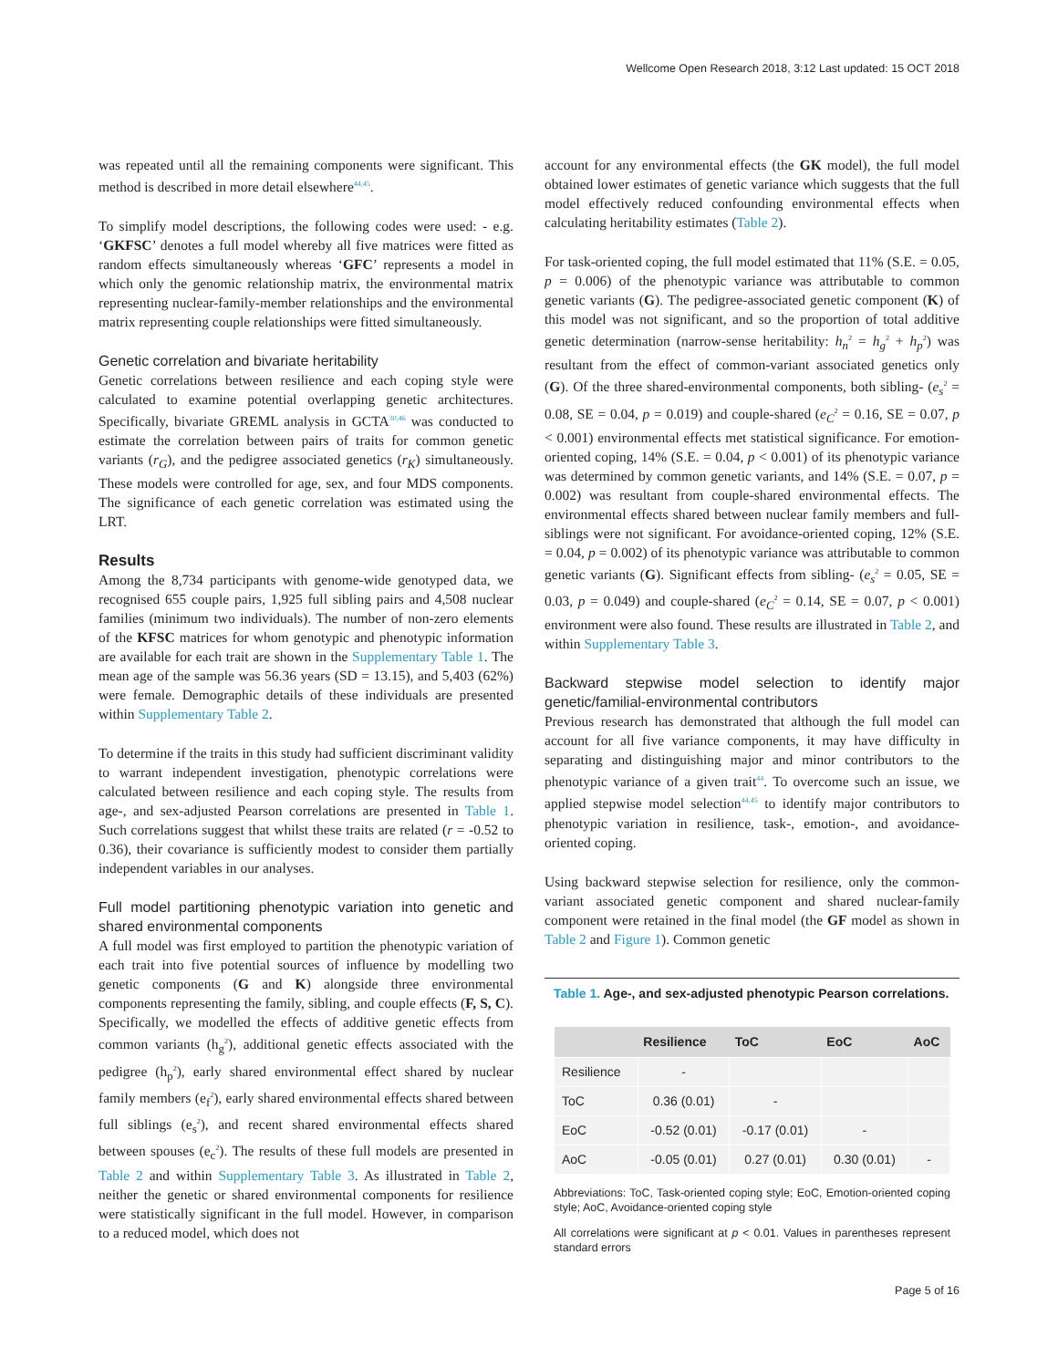Wellcome Open Research 2018, 3:12 Last updated: 15 OCT 2018
was repeated until all the remaining components were significant. This method is described in more detail elsewhere<sup>44,45</sup>.
To simplify model descriptions, the following codes were used: - e.g. ‘GKFSC’ denotes a full model whereby all five matrices were fitted as random effects simultaneously whereas ‘GFC’ represents a model in which only the genomic relationship matrix, the environmental matrix representing nuclear-family-member relationships and the environmental matrix representing couple relationships were fitted simultaneously.
Genetic correlation and bivariate heritability
Genetic correlations between resilience and each coping style were calculated to examine potential overlapping genetic architectures. Specifically, bivariate GREML analysis in GCTA<sup>30,46</sup> was conducted to estimate the correlation between pairs of traits for common genetic variants (r<sub>G</sub>), and the pedigree associated genetics (r<sub>K</sub>) simultaneously. These models were controlled for age, sex, and four MDS components. The significance of each genetic correlation was estimated using the LRT.
Results
Among the 8,734 participants with genome-wide genotyped data, we recognised 655 couple pairs, 1,925 full sibling pairs and 4,508 nuclear families (minimum two individuals). The number of non-zero elements of the KFSC matrices for whom genotypic and phenotypic information are available for each trait are shown in the Supplementary Table 1. The mean age of the sample was 56.36 years (SD = 13.15), and 5,403 (62%) were female. Demographic details of these individuals are presented within Supplementary Table 2.
To determine if the traits in this study had sufficient discriminant validity to warrant independent investigation, phenotypic correlations were calculated between resilience and each coping style. The results from age-, and sex-adjusted Pearson correlations are presented in Table 1. Such correlations suggest that whilst these traits are related (r = -0.52 to 0.36), their covariance is sufficiently modest to consider them partially independent variables in our analyses.
Full model partitioning phenotypic variation into genetic and shared environmental components
A full model was first employed to partition the phenotypic variation of each trait into five potential sources of influence by modelling two genetic components (G and K) alongside three environmental components representing the family, sibling, and couple effects (F, S, C). Specifically, we modelled the effects of additive genetic effects from common variants (h<sub>g</sub><sup>2</sup>), additional genetic effects associated with the pedigree (h<sub>p</sub><sup>2</sup>), early shared environmental effect shared by nuclear family members (e<sub>f</sub><sup>2</sup>), early shared environmental effects shared between full siblings (e<sub>s</sub><sup>2</sup>), and recent shared environmental effects shared between spouses (e<sub>c</sub><sup>2</sup>). The results of these full models are presented in Table 2 and within Supplementary Table 3. As illustrated in Table 2, neither the genetic or shared environmental components for resilience were statistically significant in the full model. However, in comparison to a reduced model, which does not
account for any environmental effects (the GK model), the full model obtained lower estimates of genetic variance which suggests that the full model effectively reduced confounding environmental effects when calculating heritability estimates (Table 2).
For task-oriented coping, the full model estimated that 11% (S.E. = 0.05, p = 0.006) of the phenotypic variance was attributable to common genetic variants (G). The pedigree-associated genetic component (K) of this model was not significant, and so the proportion of total additive genetic determination (narrow-sense heritability: h<sub>n</sub><sup>2</sup> = h<sub>g</sub><sup>2</sup> + h<sub>p</sub><sup>2</sup>) was resultant from the effect of common-variant associated genetics only (G). Of the three shared-environmental components, both sibling- (e<sub>s</sub><sup>2</sup> = 0.08, SE = 0.04, p = 0.019) and couple-shared (e<sub>C</sub><sup>2</sup> = 0.16, SE = 0.07, p < 0.001) environmental effects met statistical significance. For emotion-oriented coping, 14% (S.E. = 0.04, p < 0.001) of its phenotypic variance was determined by common genetic variants, and 14% (S.E. = 0.07, p = 0.002) was resultant from couple-shared environmental effects. The environmental effects shared between nuclear family members and full-siblings were not significant. For avoidance-oriented coping, 12% (S.E. = 0.04, p = 0.002) of its phenotypic variance was attributable to common genetic variants (G). Significant effects from sibling- (e<sub>s</sub><sup>2</sup> = 0.05, SE = 0.03, p = 0.049) and couple-shared (e<sub>C</sub><sup>2</sup> = 0.14, SE = 0.07, p < 0.001) environment were also found. These results are illustrated in Table 2, and within Supplementary Table 3.
Backward stepwise model selection to identify major genetic/familial-environmental contributors
Previous research has demonstrated that although the full model can account for all five variance components, it may have difficulty in separating and distinguishing major and minor contributors to the phenotypic variance of a given trait<sup>44</sup>. To overcome such an issue, we applied stepwise model selection<sup>44,45</sup> to identify major contributors to phenotypic variation in resilience, task-, emotion-, and avoidance-oriented coping.
Using backward stepwise selection for resilience, only the common-variant associated genetic component and shared nuclear-family component were retained in the final model (the GF model as shown in Table 2 and Figure 1). Common genetic
Table 1. Age-, and sex-adjusted phenotypic Pearson correlations.
| | Resilience | ToC | EoC | AoC |
| --- | --- | --- | --- | --- |
| Resilience | - | | | |
| ToC | 0.36 (0.01) | - | | |
| EoC | -0.52 (0.01) | -0.17 (0.01) | - | |
| AoC | -0.05 (0.01) | 0.27 (0.01) | 0.30 (0.01) | - |
Abbreviations: ToC, Task-oriented coping style; EoC, Emotion-oriented coping style; AoC, Avoidance-oriented coping style
All correlations were significant at p < 0.01. Values in parentheses represent standard errors
Page 5 of 16